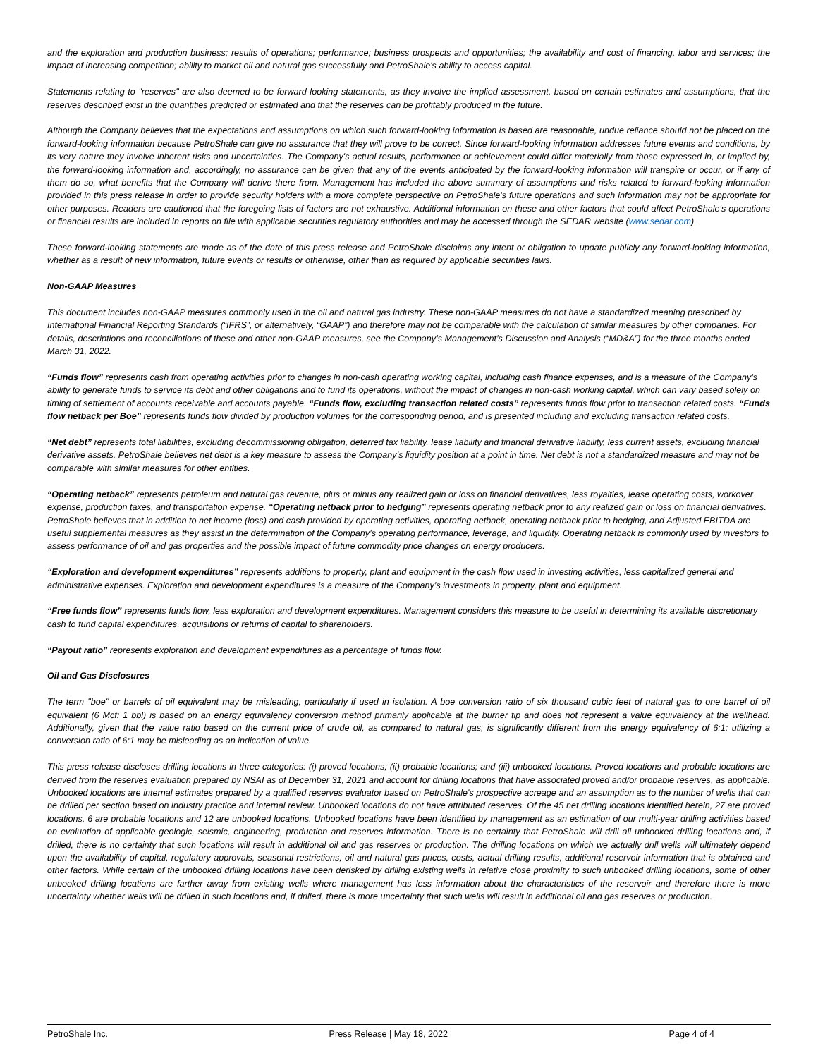and the exploration and production business; results of operations; performance; business prospects and opportunities; the availability and cost of financing, labor and services; the impact of increasing competition; ability to market oil and natural gas successfully and PetroShale's ability to access capital.
Statements relating to "reserves" are also deemed to be forward looking statements, as they involve the implied assessment, based on certain estimates and assumptions, that the reserves described exist in the quantities predicted or estimated and that the reserves can be profitably produced in the future.
Although the Company believes that the expectations and assumptions on which such forward-looking information is based are reasonable, undue reliance should not be placed on the forward-looking information because PetroShale can give no assurance that they will prove to be correct. Since forward-looking information addresses future events and conditions, by its very nature they involve inherent risks and uncertainties. The Company's actual results, performance or achievement could differ materially from those expressed in, or implied by, the forward-looking information and, accordingly, no assurance can be given that any of the events anticipated by the forward-looking information will transpire or occur, or if any of them do so, what benefits that the Company will derive there from. Management has included the above summary of assumptions and risks related to forward-looking information provided in this press release in order to provide security holders with a more complete perspective on PetroShale's future operations and such information may not be appropriate for other purposes. Readers are cautioned that the foregoing lists of factors are not exhaustive. Additional information on these and other factors that could affect PetroShale's operations or financial results are included in reports on file with applicable securities regulatory authorities and may be accessed through the SEDAR website (www.sedar.com).
These forward-looking statements are made as of the date of this press release and PetroShale disclaims any intent or obligation to update publicly any forward-looking information, whether as a result of new information, future events or results or otherwise, other than as required by applicable securities laws.
Non-GAAP Measures
This document includes non-GAAP measures commonly used in the oil and natural gas industry. These non-GAAP measures do not have a standardized meaning prescribed by International Financial Reporting Standards (“IFRS”, or alternatively, “GAAP”) and therefore may not be comparable with the calculation of similar measures by other companies. For details, descriptions and reconciliations of these and other non-GAAP measures, see the Company’s Management’s Discussion and Analysis (“MD&A”) for the three months ended March 31, 2022.
“Funds flow” represents cash from operating activities prior to changes in non-cash operating working capital, including cash finance expenses, and is a measure of the Company’s ability to generate funds to service its debt and other obligations and to fund its operations, without the impact of changes in non-cash working capital, which can vary based solely on timing of settlement of accounts receivable and accounts payable. “Funds flow, excluding transaction related costs” represents funds flow prior to transaction related costs. “Funds flow netback per Boe” represents funds flow divided by production volumes for the corresponding period, and is presented including and excluding transaction related costs.
“Net debt” represents total liabilities, excluding decommissioning obligation, deferred tax liability, lease liability and financial derivative liability, less current assets, excluding financial derivative assets. PetroShale believes net debt is a key measure to assess the Company’s liquidity position at a point in time. Net debt is not a standardized measure and may not be comparable with similar measures for other entities.
“Operating netback” represents petroleum and natural gas revenue, plus or minus any realized gain or loss on financial derivatives, less royalties, lease operating costs, workover expense, production taxes, and transportation expense. “Operating netback prior to hedging” represents operating netback prior to any realized gain or loss on financial derivatives. PetroShale believes that in addition to net income (loss) and cash provided by operating activities, operating netback, operating netback prior to hedging, and Adjusted EBITDA are useful supplemental measures as they assist in the determination of the Company’s operating performance, leverage, and liquidity. Operating netback is commonly used by investors to assess performance of oil and gas properties and the possible impact of future commodity price changes on energy producers.
“Exploration and development expenditures” represents additions to property, plant and equipment in the cash flow used in investing activities, less capitalized general and administrative expenses. Exploration and development expenditures is a measure of the Company’s investments in property, plant and equipment.
“Free funds flow” represents funds flow, less exploration and development expenditures. Management considers this measure to be useful in determining its available discretionary cash to fund capital expenditures, acquisitions or returns of capital to shareholders.
“Payout ratio” represents exploration and development expenditures as a percentage of funds flow.
Oil and Gas Disclosures
The term "boe" or barrels of oil equivalent may be misleading, particularly if used in isolation. A boe conversion ratio of six thousand cubic feet of natural gas to one barrel of oil equivalent (6 Mcf: 1 bbl) is based on an energy equivalency conversion method primarily applicable at the burner tip and does not represent a value equivalency at the wellhead. Additionally, given that the value ratio based on the current price of crude oil, as compared to natural gas, is significantly different from the energy equivalency of 6:1; utilizing a conversion ratio of 6:1 may be misleading as an indication of value.
This press release discloses drilling locations in three categories: (i) proved locations; (ii) probable locations; and (iii) unbooked locations. Proved locations and probable locations are derived from the reserves evaluation prepared by NSAI as of December 31, 2021 and account for drilling locations that have associated proved and/or probable reserves, as applicable. Unbooked locations are internal estimates prepared by a qualified reserves evaluator based on PetroShale's prospective acreage and an assumption as to the number of wells that can be drilled per section based on industry practice and internal review. Unbooked locations do not have attributed reserves. Of the 45 net drilling locations identified herein, 27 are proved locations, 6 are probable locations and 12 are unbooked locations. Unbooked locations have been identified by management as an estimation of our multi-year drilling activities based on evaluation of applicable geologic, seismic, engineering, production and reserves information. There is no certainty that PetroShale will drill all unbooked drilling locations and, if drilled, there is no certainty that such locations will result in additional oil and gas reserves or production. The drilling locations on which we actually drill wells will ultimately depend upon the availability of capital, regulatory approvals, seasonal restrictions, oil and natural gas prices, costs, actual drilling results, additional reservoir information that is obtained and other factors. While certain of the unbooked drilling locations have been derisked by drilling existing wells in relative close proximity to such unbooked drilling locations, some of other unbooked drilling locations are farther away from existing wells where management has less information about the characteristics of the reservoir and therefore there is more uncertainty whether wells will be drilled in such locations and, if drilled, there is more uncertainty that such wells will result in additional oil and gas reserves or production.
PetroShale Inc. Press Release | May 18, 2022 Page 4 of 4